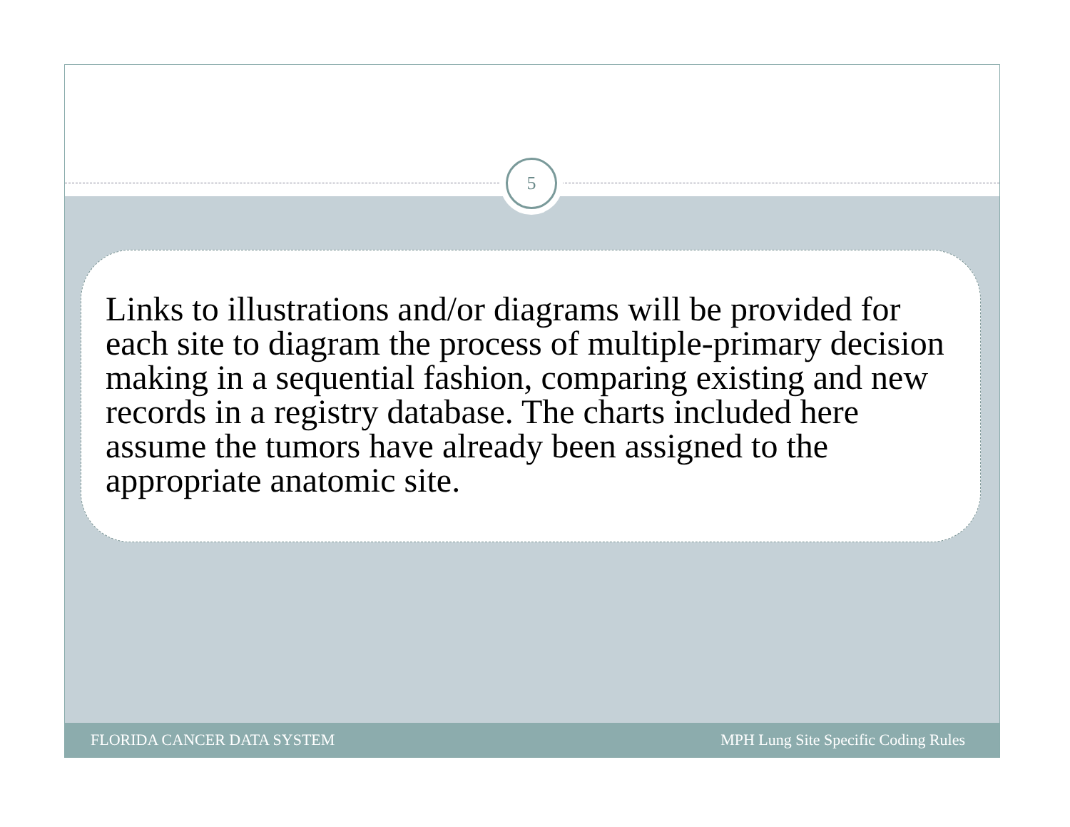5
Links to illustrations and/or diagrams will be provided for each site to diagram the process of multiple-primary decision making in a sequential fashion, comparing existing and new records in a registry database. The charts included here assume the tumors have already been assigned to the appropriate anatomic site.
FLORIDA CANCER DATA SYSTEM MPH Lung Site Specific Coding Rules